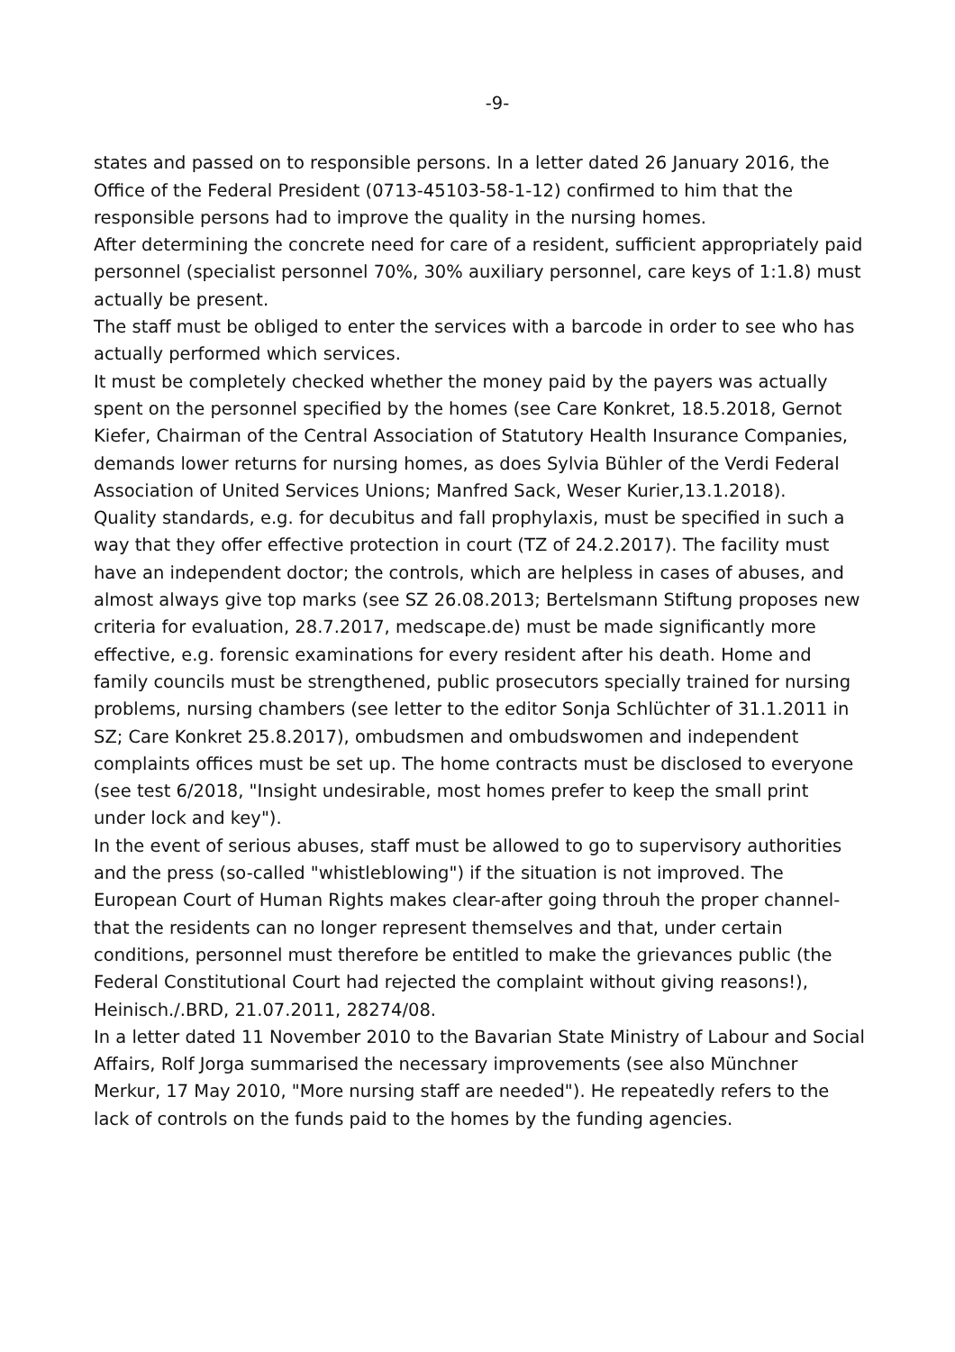-9-
states and passed on to responsible persons. In a letter dated 26 January 2016, the Office of the Federal President (0713-45103-58-1-12) confirmed to him that the responsible persons had to improve the quality in the nursing homes.
After determining the concrete need for care of a resident, sufficient appropriately paid personnel (specialist personnel 70%, 30% auxiliary personnel, care keys of 1:1.8) must actually be present.
The staff must be obliged to enter the services with a barcode in order to see who has actually performed which services.
It must be completely checked whether the money paid by the payers was actually spent on the personnel specified by the homes (see Care Konkret, 18.5.2018, Gernot Kiefer, Chairman of the Central Association of Statutory Health Insurance Companies, demands lower returns for nursing homes, as does Sylvia Bühler of the Verdi Federal Association of United Services Unions; Manfred Sack, Weser Kurier,13.1.2018).
Quality standards, e.g. for decubitus and fall prophylaxis, must be specified in such a way that they offer effective protection in court (TZ of 24.2.2017). The facility must have an independent doctor; the controls, which are helpless in cases of abuses, and almost always give top marks (see SZ 26.08.2013; Bertelsmann Stiftung proposes new criteria for evaluation, 28.7.2017, medscape.de) must be made significantly more effective, e.g. forensic examinations for every resident after his death. Home and family councils must be strengthened, public prosecutors specially trained for nursing problems, nursing chambers (see letter to the editor Sonja Schlüchter of 31.1.2011 in SZ; Care Konkret 25.8.2017), ombudsmen and ombudswomen and independent complaints offices must be set up. The home contracts must be disclosed to everyone (see test 6/2018, "Insight undesirable, most homes prefer to keep the small print under lock and key").
In the event of serious abuses, staff must be allowed to go to supervisory authorities and the press (so-called "whistleblowing") if the situation is not improved. The European Court of Human Rights makes clear-after going throuh the proper channel- that the residents can no longer represent themselves and that, under certain conditions, personnel must therefore be entitled to make the grievances public (the Federal Constitutional Court had rejected the complaint without giving reasons!), Heinisch./.BRD, 21.07.2011, 28274/08.
In a letter dated 11 November 2010 to the Bavarian State Ministry of Labour and Social Affairs, Rolf Jorga summarised the necessary improvements (see also Münchner Merkur, 17 May 2010, "More nursing staff are needed"). He repeatedly refers to the lack of controls on the funds paid to the homes by the funding agencies.